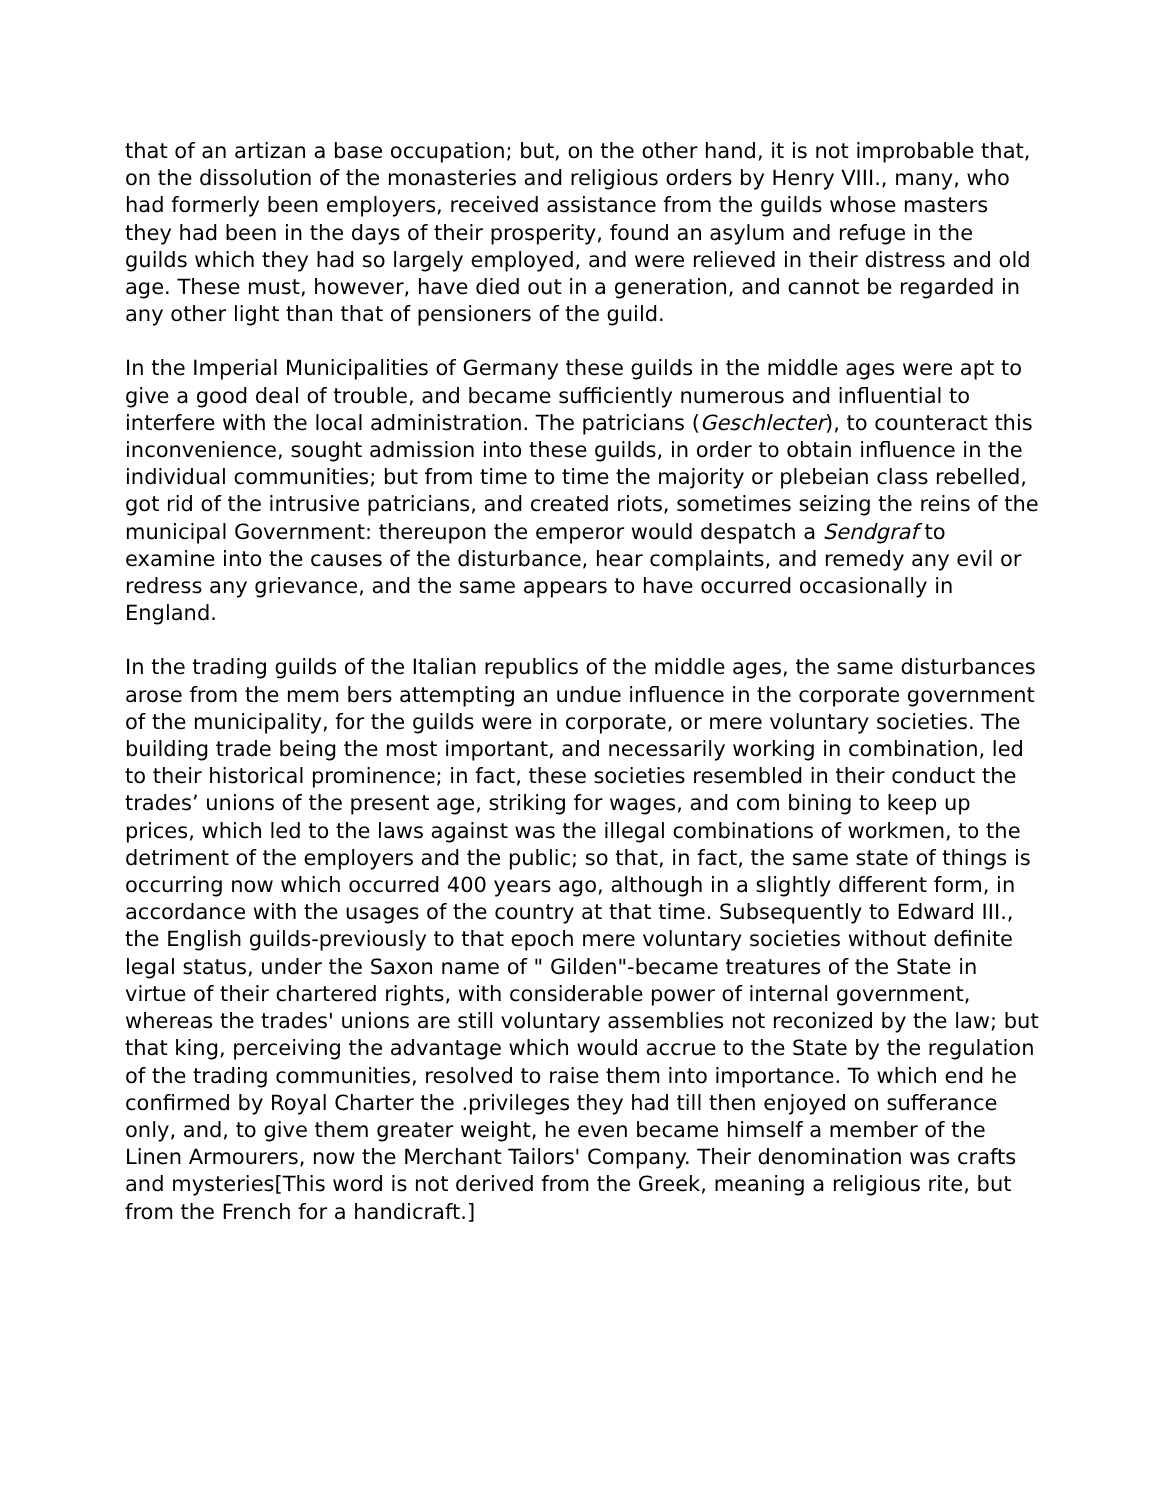that of an artizan a base occupation; but, on the other hand, it is not improbable that, on the dissolution of the monasteries and religious orders by Henry VIII., many, who had formerly been employers, received assistance from the guilds whose masters they had been in the days of their prosperity, found an asylum and refuge in the guilds which they had so largely employed, and were relieved in their distress and old age. These must, however, have died out in a generation, and cannot be regarded in any other light than that of pensioners of the guild.
In the Imperial Municipalities of Germany these guilds in the middle ages were apt to give a good deal of trouble, and became sufficiently numerous and influential to interfere with the local administration. The patricians (Geschlecter), to counteract this inconvenience, sought admission into these guilds, in order to obtain influence in the individual communities; but from time to time the majority or plebeian class rebelled, got rid of the intrusive patricians, and created riots, sometimes seizing the reins of the municipal Government: thereupon the emperor would despatch a Sendgraf to examine into the causes of the disturbance, hear complaints, and remedy any evil or redress any grievance, and the same appears to have occurred occasionally in England.
In the trading guilds of the Italian republics of the middle ages, the same disturbances arose from the mem bers attempting an undue influence in the corporate government of the municipality, for the guilds were in corporate, or mere voluntary societies. The building trade being the most important, and necessarily working in combination, led to their historical prominence; in fact, these societies resembled in their conduct the trades’ unions of the present age, striking for wages, and com bining to keep up prices, which led to the laws against was the illegal combinations of workmen, to the detriment of the employers and the public; so that, in fact, the same state of things is occurring now which occurred 400 years ago, although in a slightly different form, in accordance with the usages of the country at that time. Subsequently to Edward III., the English guilds-previously to that epoch mere voluntary societies without definite legal status, under the Saxon name of " Gilden"-became treatures of the State in virtue of their chartered rights, with considerable power of internal government, whereas the trades' unions are still voluntary assemblies not reconized by the law; but that king, perceiving the advantage which would accrue to the State by the regulation of the trading communities, resolved to raise them into importance. To which end he confirmed by Royal Charter the .privileges they had till then enjoyed on sufferance only, and, to give them greater weight, he even became himself a member of the Linen Armourers, now the Merchant Tailors' Company. Their denomination was crafts and mysteries[This word is not derived from the Greek, meaning a religious rite, but from the French for a handicraft.]